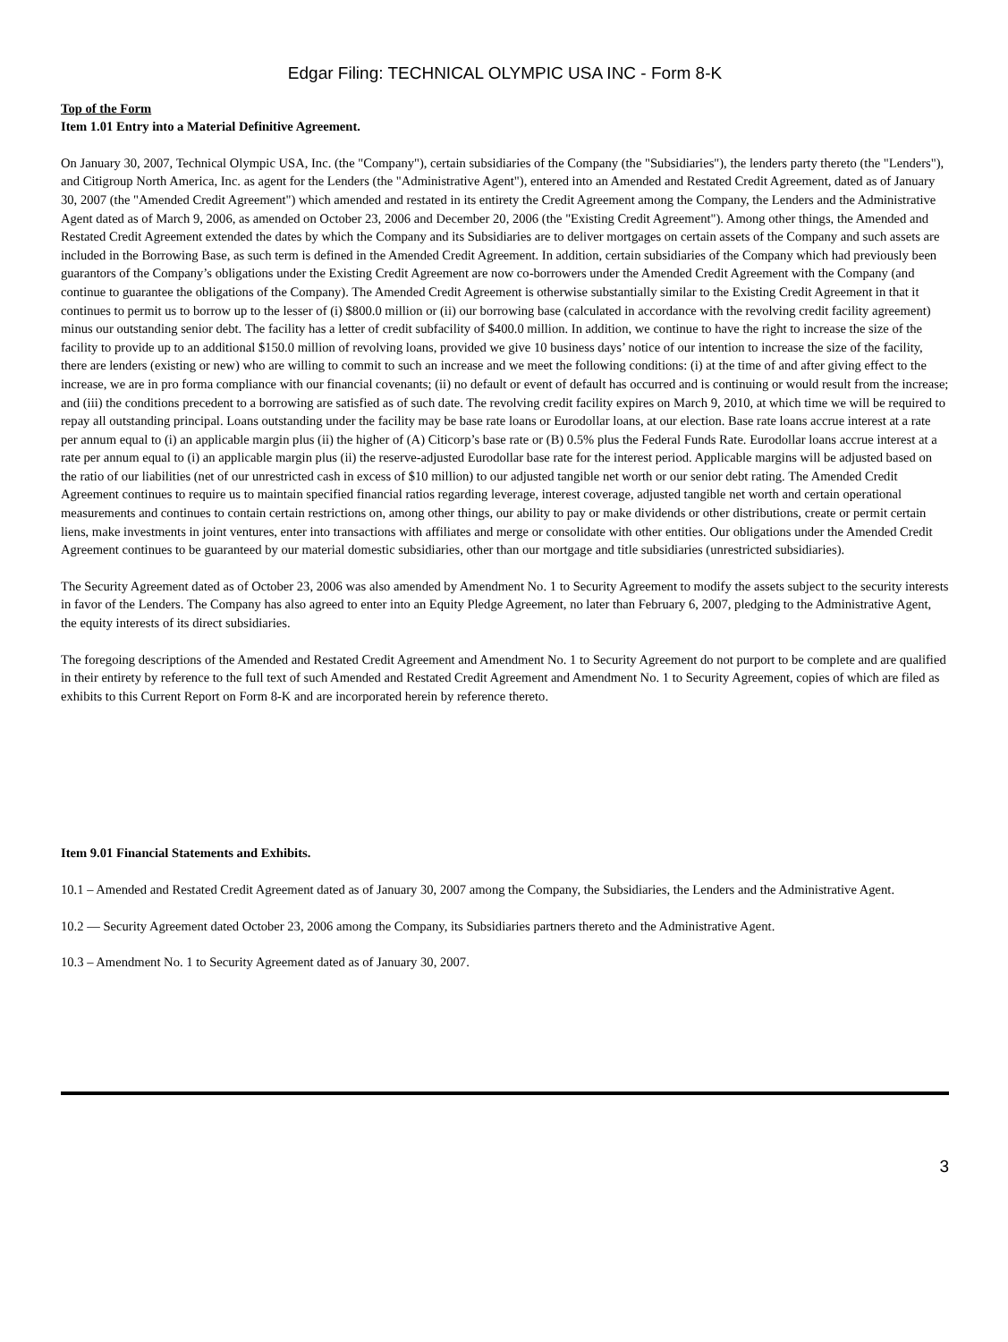Edgar Filing: TECHNICAL OLYMPIC USA INC - Form 8-K
Top of the Form
Item 1.01 Entry into a Material Definitive Agreement.
On January 30, 2007, Technical Olympic USA, Inc. (the "Company"), certain subsidiaries of the Company (the "Subsidiaries"), the lenders party thereto (the "Lenders"), and Citigroup North America, Inc. as agent for the Lenders (the "Administrative Agent"), entered into an Amended and Restated Credit Agreement, dated as of January 30, 2007 (the "Amended Credit Agreement") which amended and restated in its entirety the Credit Agreement among the Company, the Lenders and the Administrative Agent dated as of March 9, 2006, as amended on October 23, 2006 and December 20, 2006 (the "Existing Credit Agreement"). Among other things, the Amended and Restated Credit Agreement extended the dates by which the Company and its Subsidiaries are to deliver mortgages on certain assets of the Company and such assets are included in the Borrowing Base, as such term is defined in the Amended Credit Agreement. In addition, certain subsidiaries of the Company which had previously been guarantors of the Company’s obligations under the Existing Credit Agreement are now co-borrowers under the Amended Credit Agreement with the Company (and continue to guarantee the obligations of the Company). The Amended Credit Agreement is otherwise substantially similar to the Existing Credit Agreement in that it continues to permit us to borrow up to the lesser of (i) $800.0 million or (ii) our borrowing base (calculated in accordance with the revolving credit facility agreement) minus our outstanding senior debt. The facility has a letter of credit subfacility of $400.0 million. In addition, we continue to have the right to increase the size of the facility to provide up to an additional $150.0 million of revolving loans, provided we give 10 business days’ notice of our intention to increase the size of the facility, there are lenders (existing or new) who are willing to commit to such an increase and we meet the following conditions: (i) at the time of and after giving effect to the increase, we are in pro forma compliance with our financial covenants; (ii) no default or event of default has occurred and is continuing or would result from the increase; and (iii) the conditions precedent to a borrowing are satisfied as of such date. The revolving credit facility expires on March 9, 2010, at which time we will be required to repay all outstanding principal. Loans outstanding under the facility may be base rate loans or Eurodollar loans, at our election. Base rate loans accrue interest at a rate per annum equal to (i) an applicable margin plus (ii) the higher of (A) Citicorp’s base rate or (B) 0.5% plus the Federal Funds Rate. Eurodollar loans accrue interest at a rate per annum equal to (i) an applicable margin plus (ii) the reserve-adjusted Eurodollar base rate for the interest period. Applicable margins will be adjusted based on the ratio of our liabilities (net of our unrestricted cash in excess of $10 million) to our adjusted tangible net worth or our senior debt rating. The Amended Credit Agreement continues to require us to maintain specified financial ratios regarding leverage, interest coverage, adjusted tangible net worth and certain operational measurements and continues to contain certain restrictions on, among other things, our ability to pay or make dividends or other distributions, create or permit certain liens, make investments in joint ventures, enter into transactions with affiliates and merge or consolidate with other entities. Our obligations under the Amended Credit Agreement continues to be guaranteed by our material domestic subsidiaries, other than our mortgage and title subsidiaries (unrestricted subsidiaries).
The Security Agreement dated as of October 23, 2006 was also amended by Amendment No. 1 to Security Agreement to modify the assets subject to the security interests in favor of the Lenders. The Company has also agreed to enter into an Equity Pledge Agreement, no later than February 6, 2007, pledging to the Administrative Agent, the equity interests of its direct subsidiaries.
The foregoing descriptions of the Amended and Restated Credit Agreement and Amendment No. 1 to Security Agreement do not purport to be complete and are qualified in their entirety by reference to the full text of such Amended and Restated Credit Agreement and Amendment No. 1 to Security Agreement, copies of which are filed as exhibits to this Current Report on Form 8-K and are incorporated herein by reference thereto.
Item 9.01 Financial Statements and Exhibits.
10.1 – Amended and Restated Credit Agreement dated as of January 30, 2007 among the Company, the Subsidiaries, the Lenders and the Administrative Agent.
10.2 — Security Agreement dated October 23, 2006 among the Company, its Subsidiaries partners thereto and the Administrative Agent.
10.3 – Amendment No. 1 to Security Agreement dated as of January 30, 2007.
3